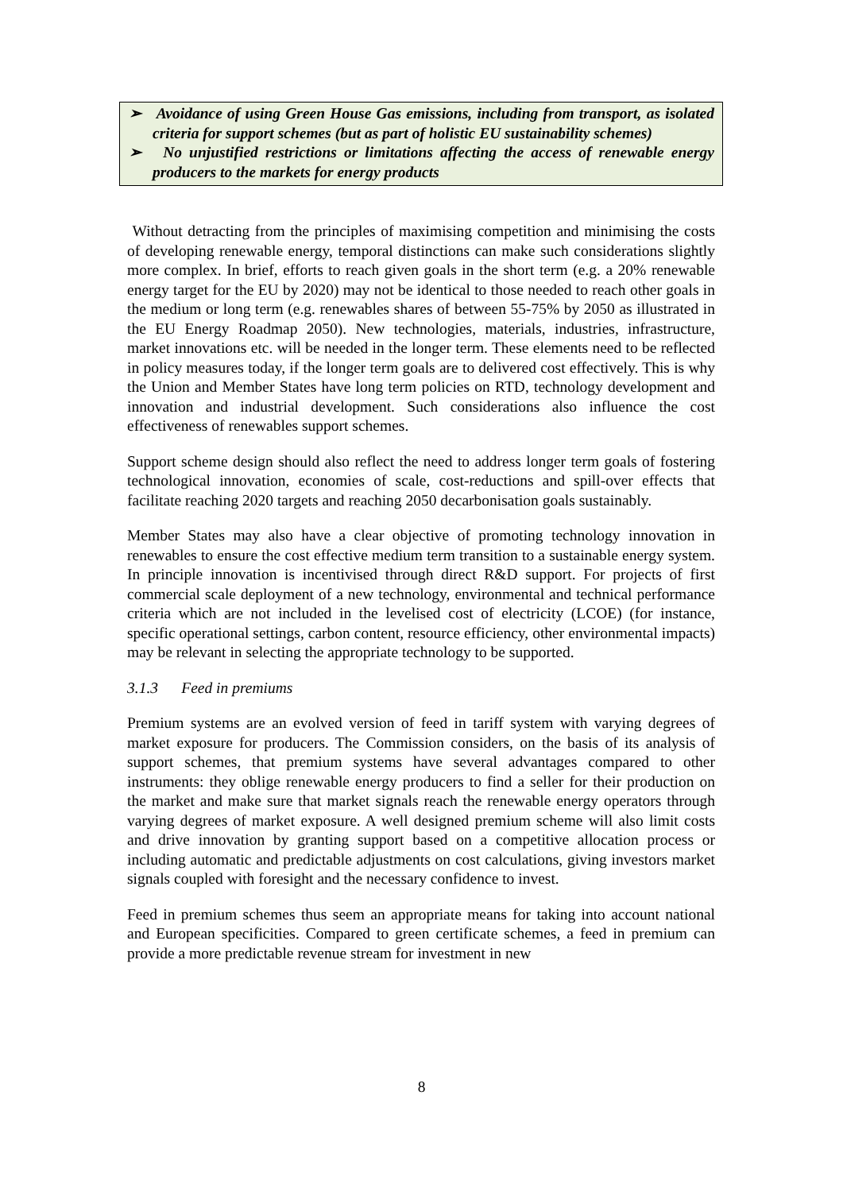➢ Avoidance of using Green House Gas emissions, including from transport, as isolated criteria for support schemes (but as part of holistic EU sustainability schemes)
➢ No unjustified restrictions or limitations affecting the access of renewable energy producers to the markets for energy products
Without detracting from the principles of maximising competition and minimising the costs of developing renewable energy, temporal distinctions can make such considerations slightly more complex. In brief, efforts to reach given goals in the short term (e.g. a 20% renewable energy target for the EU by 2020) may not be identical to those needed to reach other goals in the medium or long term (e.g. renewables shares of between 55-75% by 2050 as illustrated in the EU Energy Roadmap 2050). New technologies, materials, industries, infrastructure, market innovations etc. will be needed in the longer term. These elements need to be reflected in policy measures today, if the longer term goals are to delivered cost effectively. This is why the Union and Member States have long term policies on RTD, technology development and innovation and industrial development. Such considerations also influence the cost effectiveness of renewables support schemes.
Support scheme design should also reflect the need to address longer term goals of fostering technological innovation, economies of scale, cost-reductions and spill-over effects that facilitate reaching 2020 targets and reaching 2050 decarbonisation goals sustainably.
Member States may also have a clear objective of promoting technology innovation in renewables to ensure the cost effective medium term transition to a sustainable energy system. In principle innovation is incentivised through direct R&D support. For projects of first commercial scale deployment of a new technology, environmental and technical performance criteria which are not included in the levelised cost of electricity (LCOE) (for instance, specific operational settings, carbon content, resource efficiency, other environmental impacts) may be relevant in selecting the appropriate technology to be supported.
3.1.3 Feed in premiums
Premium systems are an evolved version of feed in tariff system with varying degrees of market exposure for producers. The Commission considers, on the basis of its analysis of support schemes, that premium systems have several advantages compared to other instruments: they oblige renewable energy producers to find a seller for their production on the market and make sure that market signals reach the renewable energy operators through varying degrees of market exposure. A well designed premium scheme will also limit costs and drive innovation by granting support based on a competitive allocation process or including automatic and predictable adjustments on cost calculations, giving investors market signals coupled with foresight and the necessary confidence to invest.
Feed in premium schemes thus seem an appropriate means for taking into account national and European specificities. Compared to green certificate schemes, a feed in premium can provide a more predictable revenue stream for investment in new
8